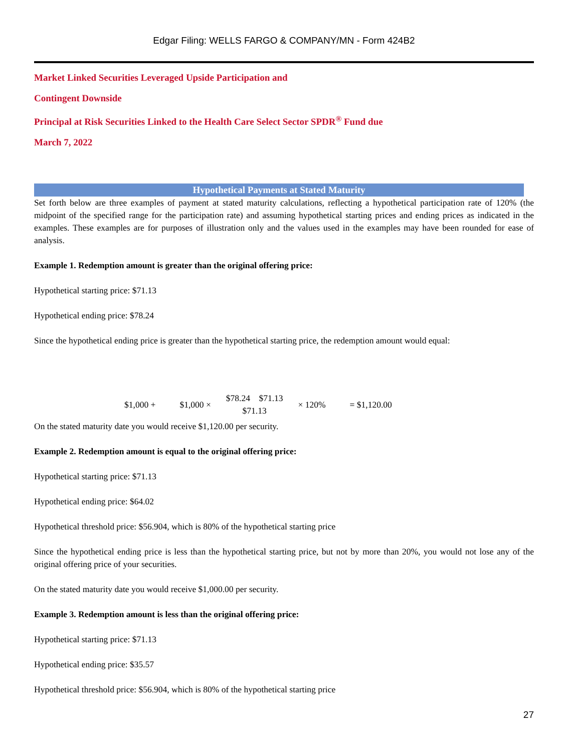Edgar Filing: WELLS FARGO & COMPANY/MN - Form 424B2
Market Linked Securities Leveraged Upside Participation and
Contingent Downside
Principal at Risk Securities Linked to the Health Care Select Sector SPDR<sup>®</sup> Fund due
March 7, 2022
Hypothetical Payments at Stated Maturity
Set forth below are three examples of payment at stated maturity calculations, reflecting a hypothetical participation rate of 120% (the midpoint of the specified range for the participation rate) and assuming hypothetical starting prices and ending prices as indicated in the examples. These examples are for purposes of illustration only and the values used in the examples may have been rounded for ease of analysis.
Example 1. Redemption amount is greater than the original offering price:
Hypothetical starting price: $71.13
Hypothetical ending price: $78.24
Since the hypothetical ending price is greater than the hypothetical starting price, the redemption amount would equal:
$1,000 + $1,000 × $78.24 $71.13
$71.13 × 120% = $1,120.00
On the stated maturity date you would receive $1,120.00 per security.
Example 2. Redemption amount is equal to the original offering price:
Hypothetical starting price: $71.13
Hypothetical ending price: $64.02
Hypothetical threshold price: $56.904, which is 80% of the hypothetical starting price
Since the hypothetical ending price is less than the hypothetical starting price, but not by more than 20%, you would not lose any of the original offering price of your securities.
On the stated maturity date you would receive $1,000.00 per security.
Example 3. Redemption amount is less than the original offering price:
Hypothetical starting price: $71.13
Hypothetical ending price: $35.57
Hypothetical threshold price: $56.904, which is 80% of the hypothetical starting price
27